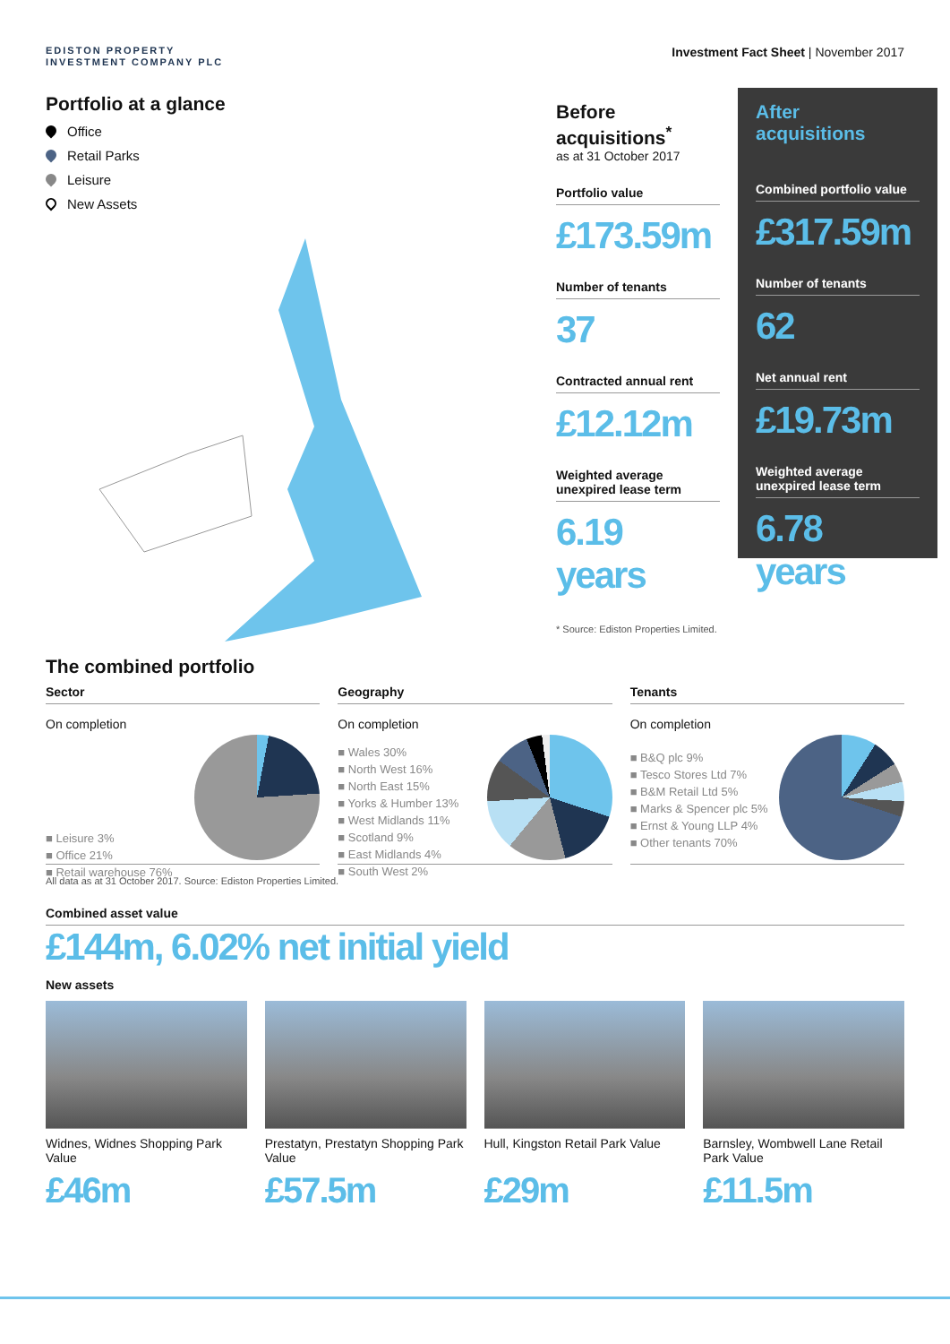EDISTON PROPERTY
INVESTMENT COMPANY PLC
Investment Fact Sheet | November 2017
Portfolio at a glance
Office
Retail Parks
Leisure
New Assets
Before
acquisitions<sup>*</sup>
as at 31 October 2017
Portfolio value
£173.59m
Number of tenants
37
Contracted annual rent
£12.12m
Weighted average unexpired lease term
6.19 years
* Source: Ediston Properties Limited.
After
acquisitions
Combined portfolio value
£317.59m
Number of tenants
62
Net annual rent
£19.73m
Weighted average unexpired lease term
6.78 years
The combined portfolio
Sector
On completion
■ Leisure 3%
■ Office 21%
■ Retail warehouse 76%
Geography
On completion
■ Wales 30%
■ North West 16%
■ North East 15%
■ Yorks & Humber 13%
■ West Midlands 11%
■ Scotland 9%
■ East Midlands 4%
■ South West 2%
Tenants
On completion
■ B&Q plc 9%
■ Tesco Stores Ltd 7%
■ B&M Retail Ltd 5%
■ Marks & Spencer plc 5%
■ Ernst & Young LLP 4%
■ Other tenants 70%
All data as at 31 October 2017. Source: Ediston Properties Limited.
Combined asset value
£144m, 6.02% net initial yield
New assets
Widnes, Widnes Shopping Park Value
£46m
Prestatyn, Prestatyn Shopping Park Value
£57.5m
Hull, Kingston Retail Park Value
£29m
Barnsley, Wombwell Lane Retail Park Value
£11.5m